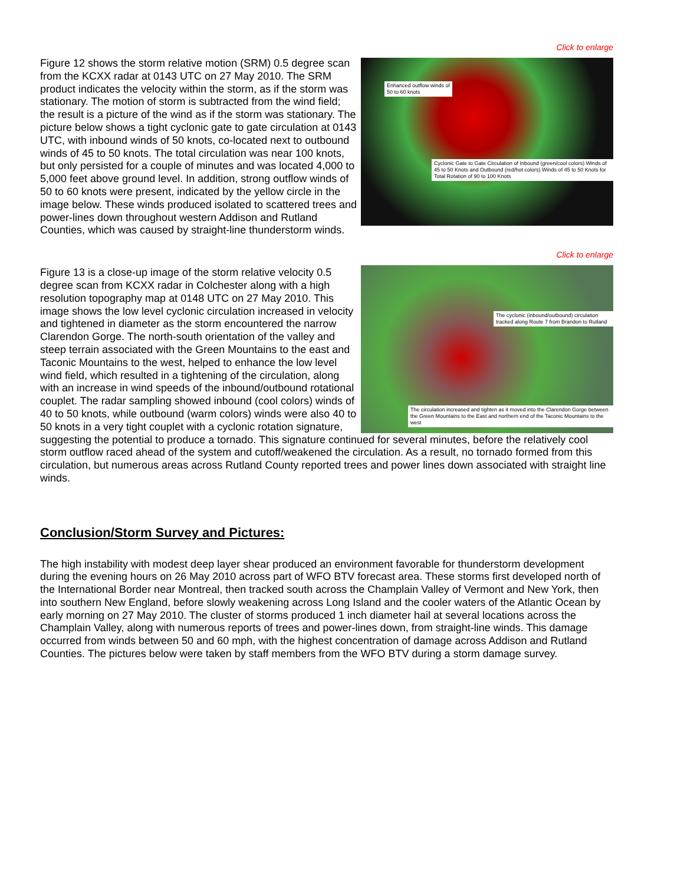Click to enlarge
Enhanced outflow winds of
50 to 60 knots
Cyclonic Gate to Gate Circulation of Inbound (green/cool colors) Winds of 45 to 50 Knots and Outbound (red/hot colors) Winds of 45 to 50 Knots for Total Rotation of 90 to 100 Knots
Figure 12 shows the storm relative motion (SRM) 0.5 degree scan from the KCXX radar at 0143 UTC on 27 May 2010. The SRM product indicates the velocity within the storm, as if the storm was stationary. The motion of storm is subtracted from the wind field; the result is a picture of the wind as if the storm was stationary. The picture below shows a tight cyclonic gate to gate circulation at 0143 UTC, with inbound winds of 50 knots, co-located next to outbound winds of 45 to 50 knots. The total circulation was near 100 knots, but only persisted for a couple of minutes and was located 4,000 to 5,000 feet above ground level. In addition, strong outflow winds of 50 to 60 knots were present, indicated by the yellow circle in the image below. These winds produced isolated to scattered trees and power-lines down throughout western Addison and Rutland Counties, which was caused by straight-line thunderstorm winds.
Click to enlarge
The cyclonic (inbound/outbound) circulation tracked along Route 7 from Brandon to Rutland
The circulation increased and tighten as it moved into the Clarendon Gorge between the Green Mountains to the East and northern end of the Taconic Mountains to the west
Figure 13 is a close-up image of the storm relative velocity 0.5 degree scan from KCXX radar in Colchester along with a high resolution topography map at 0148 UTC on 27 May 2010. This image shows the low level cyclonic circulation increased in velocity and tightened in diameter as the storm encountered the narrow Clarendon Gorge. The north-south orientation of the valley and steep terrain associated with the Green Mountains to the east and Taconic Mountains to the west, helped to enhance the low level wind field, which resulted in a tightening of the circulation, along with an increase in wind speeds of the inbound/outbound rotational couplet. The radar sampling showed inbound (cool colors) winds of 40 to 50 knots, while outbound (warm colors) winds were also 40 to 50 knots in a very tight couplet with a cyclonic rotation signature, suggesting the potential to produce a tornado. This signature continued for several minutes, before the relatively cool storm outflow raced ahead of the system and cutoff/weakened the circulation. As a result, no tornado formed from this circulation, but numerous areas across Rutland County reported trees and power lines down associated with straight line winds.
Conclusion/Storm Survey and Pictures:
The high instability with modest deep layer shear produced an environment favorable for thunderstorm development during the evening hours on 26 May 2010 across part of WFO BTV forecast area. These storms first developed north of the International Border near Montreal, then tracked south across the Champlain Valley of Vermont and New York, then into southern New England, before slowly weakening across Long Island and the cooler waters of the Atlantic Ocean by early morning on 27 May 2010. The cluster of storms produced 1 inch diameter hail at several locations across the Champlain Valley, along with numerous reports of trees and power-lines down, from straight-line winds. This damage occurred from winds between 50 and 60 mph, with the highest concentration of damage across Addison and Rutland Counties. The pictures below were taken by staff members from the WFO BTV during a storm damage survey.